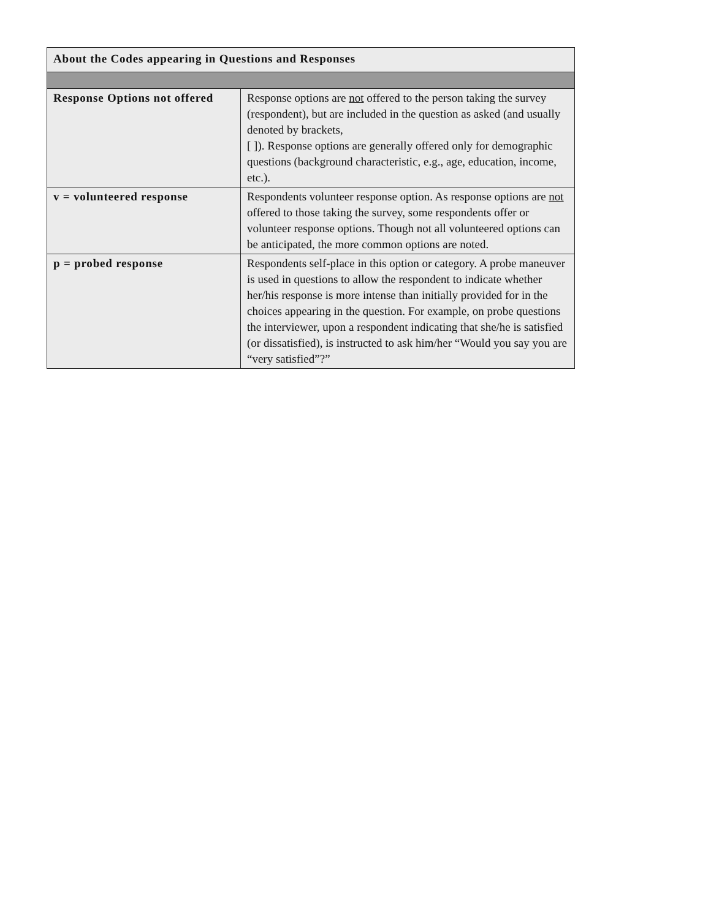| About the Codes appearing in Questions and Responses | |
| --- | --- |
| Response Options not offered | Response options are not offered to the person taking the survey (respondent), but are included in the question as asked (and usually denoted by brackets, [ ]). Response options are generally offered only for demographic questions (background characteristic, e.g., age, education, income, etc.). |
| v = volunteered response | Respondents volunteer response option. As response options are not offered to those taking the survey, some respondents offer or volunteer response options. Though not all volunteered options can be anticipated, the more common options are noted. |
| p = probed response | Respondents self-place in this option or category. A probe maneuver is used in questions to allow the respondent to indicate whether her/his response is more intense than initially provided for in the choices appearing in the question. For example, on probe questions the interviewer, upon a respondent indicating that she/he is satisfied (or dissatisfied), is instructed to ask him/her “Would you say you are “very satisfied”?” |